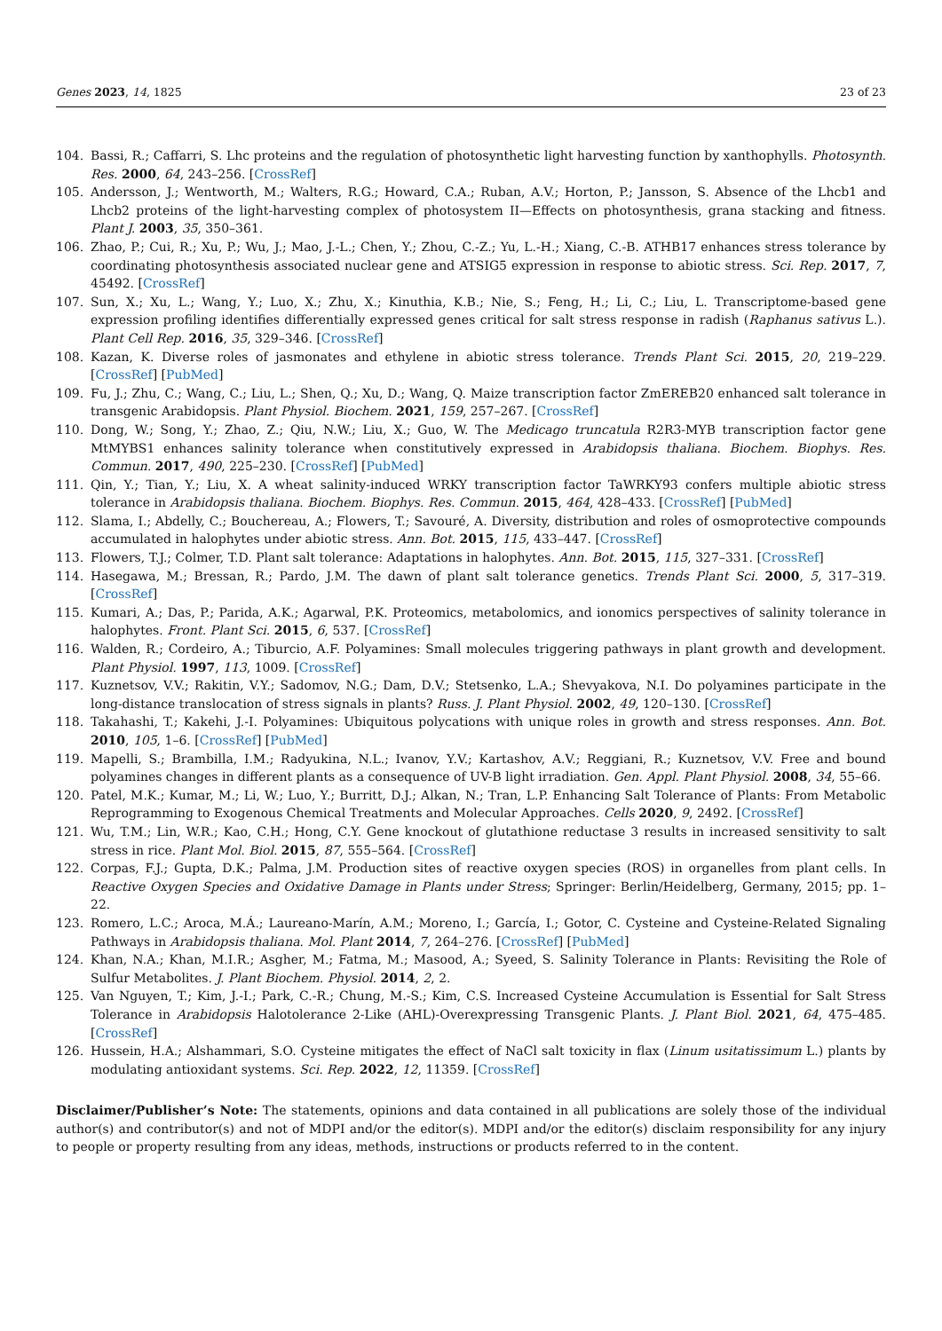Genes 2023, 14, 1825 23 of 23
104. Bassi, R.; Caffarri, S. Lhc proteins and the regulation of photosynthetic light harvesting function by xanthophylls. Photosynth. Res. 2000, 64, 243–256. [CrossRef]
105. Andersson, J.; Wentworth, M.; Walters, R.G.; Howard, C.A.; Ruban, A.V.; Horton, P.; Jansson, S. Absence of the Lhcb1 and Lhcb2 proteins of the light-harvesting complex of photosystem II—Effects on photosynthesis, grana stacking and fitness. Plant J. 2003, 35, 350–361.
106. Zhao, P.; Cui, R.; Xu, P.; Wu, J.; Mao, J.-L.; Chen, Y.; Zhou, C.-Z.; Yu, L.-H.; Xiang, C.-B. ATHB17 enhances stress tolerance by coordinating photosynthesis associated nuclear gene and ATSIG5 expression in response to abiotic stress. Sci. Rep. 2017, 7, 45492. [CrossRef]
107. Sun, X.; Xu, L.; Wang, Y.; Luo, X.; Zhu, X.; Kinuthia, K.B.; Nie, S.; Feng, H.; Li, C.; Liu, L. Transcriptome-based gene expression profiling identifies differentially expressed genes critical for salt stress response in radish (Raphanus sativus L.). Plant Cell Rep. 2016, 35, 329–346. [CrossRef]
108. Kazan, K. Diverse roles of jasmonates and ethylene in abiotic stress tolerance. Trends Plant Sci. 2015, 20, 219–229. [CrossRef] [PubMed]
109. Fu, J.; Zhu, C.; Wang, C.; Liu, L.; Shen, Q.; Xu, D.; Wang, Q. Maize transcription factor ZmEREB20 enhanced salt tolerance in transgenic Arabidopsis. Plant Physiol. Biochem. 2021, 159, 257–267. [CrossRef]
110. Dong, W.; Song, Y.; Zhao, Z.; Qiu, N.W.; Liu, X.; Guo, W. The Medicago truncatula R2R3-MYB transcription factor gene MtMYBS1 enhances salinity tolerance when constitutively expressed in Arabidopsis thaliana. Biochem. Biophys. Res. Commun. 2017, 490, 225–230. [CrossRef] [PubMed]
111. Qin, Y.; Tian, Y.; Liu, X. A wheat salinity-induced WRKY transcription factor TaWRKY93 confers multiple abiotic stress tolerance in Arabidopsis thaliana. Biochem. Biophys. Res. Commun. 2015, 464, 428–433. [CrossRef] [PubMed]
112. Slama, I.; Abdelly, C.; Bouchereau, A.; Flowers, T.; Savouré, A. Diversity, distribution and roles of osmoprotective compounds accumulated in halophytes under abiotic stress. Ann. Bot. 2015, 115, 433–447. [CrossRef]
113. Flowers, T.J.; Colmer, T.D. Plant salt tolerance: Adaptations in halophytes. Ann. Bot. 2015, 115, 327–331. [CrossRef]
114. Hasegawa, M.; Bressan, R.; Pardo, J.M. The dawn of plant salt tolerance genetics. Trends Plant Sci. 2000, 5, 317–319. [CrossRef]
115. Kumari, A.; Das, P.; Parida, A.K.; Agarwal, P.K. Proteomics, metabolomics, and ionomics perspectives of salinity tolerance in halophytes. Front. Plant Sci. 2015, 6, 537. [CrossRef]
116. Walden, R.; Cordeiro, A.; Tiburcio, A.F. Polyamines: Small molecules triggering pathways in plant growth and development. Plant Physiol. 1997, 113, 1009. [CrossRef]
117. Kuznetsov, V.V.; Rakitin, V.Y.; Sadomov, N.G.; Dam, D.V.; Stetsenko, L.A.; Shevyakova, N.I. Do polyamines participate in the long-distance translocation of stress signals in plants? Russ. J. Plant Physiol. 2002, 49, 120–130. [CrossRef]
118. Takahashi, T.; Kakehi, J.-I. Polyamines: Ubiquitous polycations with unique roles in growth and stress responses. Ann. Bot. 2010, 105, 1–6. [CrossRef] [PubMed]
119. Mapelli, S.; Brambilla, I.M.; Radyukina, N.L.; Ivanov, Y.V.; Kartashov, A.V.; Reggiani, R.; Kuznetsov, V.V. Free and bound polyamines changes in different plants as a consequence of UV-B light irradiation. Gen. Appl. Plant Physiol. 2008, 34, 55–66.
120. Patel, M.K.; Kumar, M.; Li, W.; Luo, Y.; Burritt, D.J.; Alkan, N.; Tran, L.P. Enhancing Salt Tolerance of Plants: From Metabolic Reprogramming to Exogenous Chemical Treatments and Molecular Approaches. Cells 2020, 9, 2492. [CrossRef]
121. Wu, T.M.; Lin, W.R.; Kao, C.H.; Hong, C.Y. Gene knockout of glutathione reductase 3 results in increased sensitivity to salt stress in rice. Plant Mol. Biol. 2015, 87, 555–564. [CrossRef]
122. Corpas, F.J.; Gupta, D.K.; Palma, J.M. Production sites of reactive oxygen species (ROS) in organelles from plant cells. In Reactive Oxygen Species and Oxidative Damage in Plants under Stress; Springer: Berlin/Heidelberg, Germany, 2015; pp. 1–22.
123. Romero, L.C.; Aroca, M.Á.; Laureano-Marín, A.M.; Moreno, I.; García, I.; Gotor, C. Cysteine and Cysteine-Related Signaling Pathways in Arabidopsis thaliana. Mol. Plant 2014, 7, 264–276. [CrossRef] [PubMed]
124. Khan, N.A.; Khan, M.I.R.; Asgher, M.; Fatma, M.; Masood, A.; Syeed, S. Salinity Tolerance in Plants: Revisiting the Role of Sulfur Metabolites. J. Plant Biochem. Physiol. 2014, 2, 2.
125. Van Nguyen, T.; Kim, J.-I.; Park, C.-R.; Chung, M.-S.; Kim, C.S. Increased Cysteine Accumulation is Essential for Salt Stress Tolerance in Arabidopsis Halotolerance 2-Like (AHL)-Overexpressing Transgenic Plants. J. Plant Biol. 2021, 64, 475–485. [CrossRef]
126. Hussein, H.A.; Alshammari, S.O. Cysteine mitigates the effect of NaCl salt toxicity in flax (Linum usitatissimum L.) plants by modulating antioxidant systems. Sci. Rep. 2022, 12, 11359. [CrossRef]
Disclaimer/Publisher’s Note: The statements, opinions and data contained in all publications are solely those of the individual author(s) and contributor(s) and not of MDPI and/or the editor(s). MDPI and/or the editor(s) disclaim responsibility for any injury to people or property resulting from any ideas, methods, instructions or products referred to in the content.